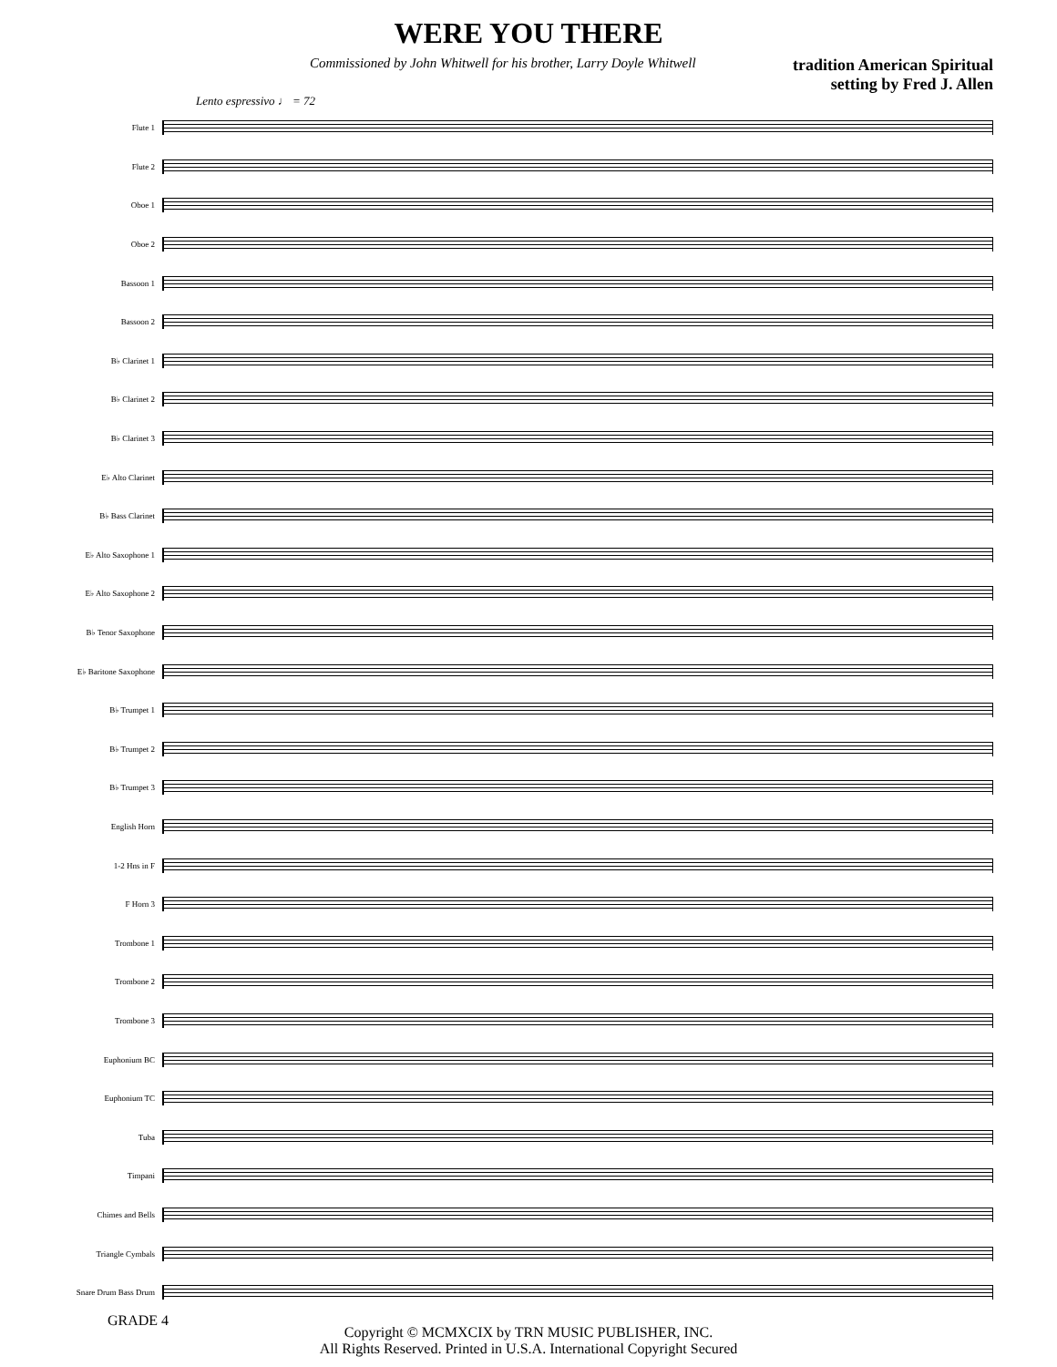WERE YOU THERE
Commissioned by John Whitwell for his brother, Larry Doyle Whitwell
tradition American Spiritual
setting by Fred J. Allen
Lento espressivo ♩ = 72
Flute 1
Flute 2
Oboe 1
Oboe 2
Bassoon 1
Bassoon 2
B♭ Clarinet 1
B♭ Clarinet 2
B♭ Clarinet 3
E♭ Alto Clarinet
B♭ Bass Clarinet
E♭ Alto Saxophone 1
E♭ Alto Saxophone 2
B♭ Tenor Saxophone
E♭ Baritone Saxophone
B♭ Trumpet 1
B♭ Trumpet 2
B♭ Trumpet 3
English Horn
1-2 Hns in F
F Horn 3
Trombone 1
Trombone 2
Trombone 3
Euphonium BC
Euphonium TC
Tuba
Timpani
Chimes and Bells
Triangle Cymbals
Snare Drum Bass Drum
Copyright © MCMXCIX by TRN MUSIC PUBLISHER, INC.
All Rights Reserved. Printed in U.S.A. International Copyright Secured
GRADE 4